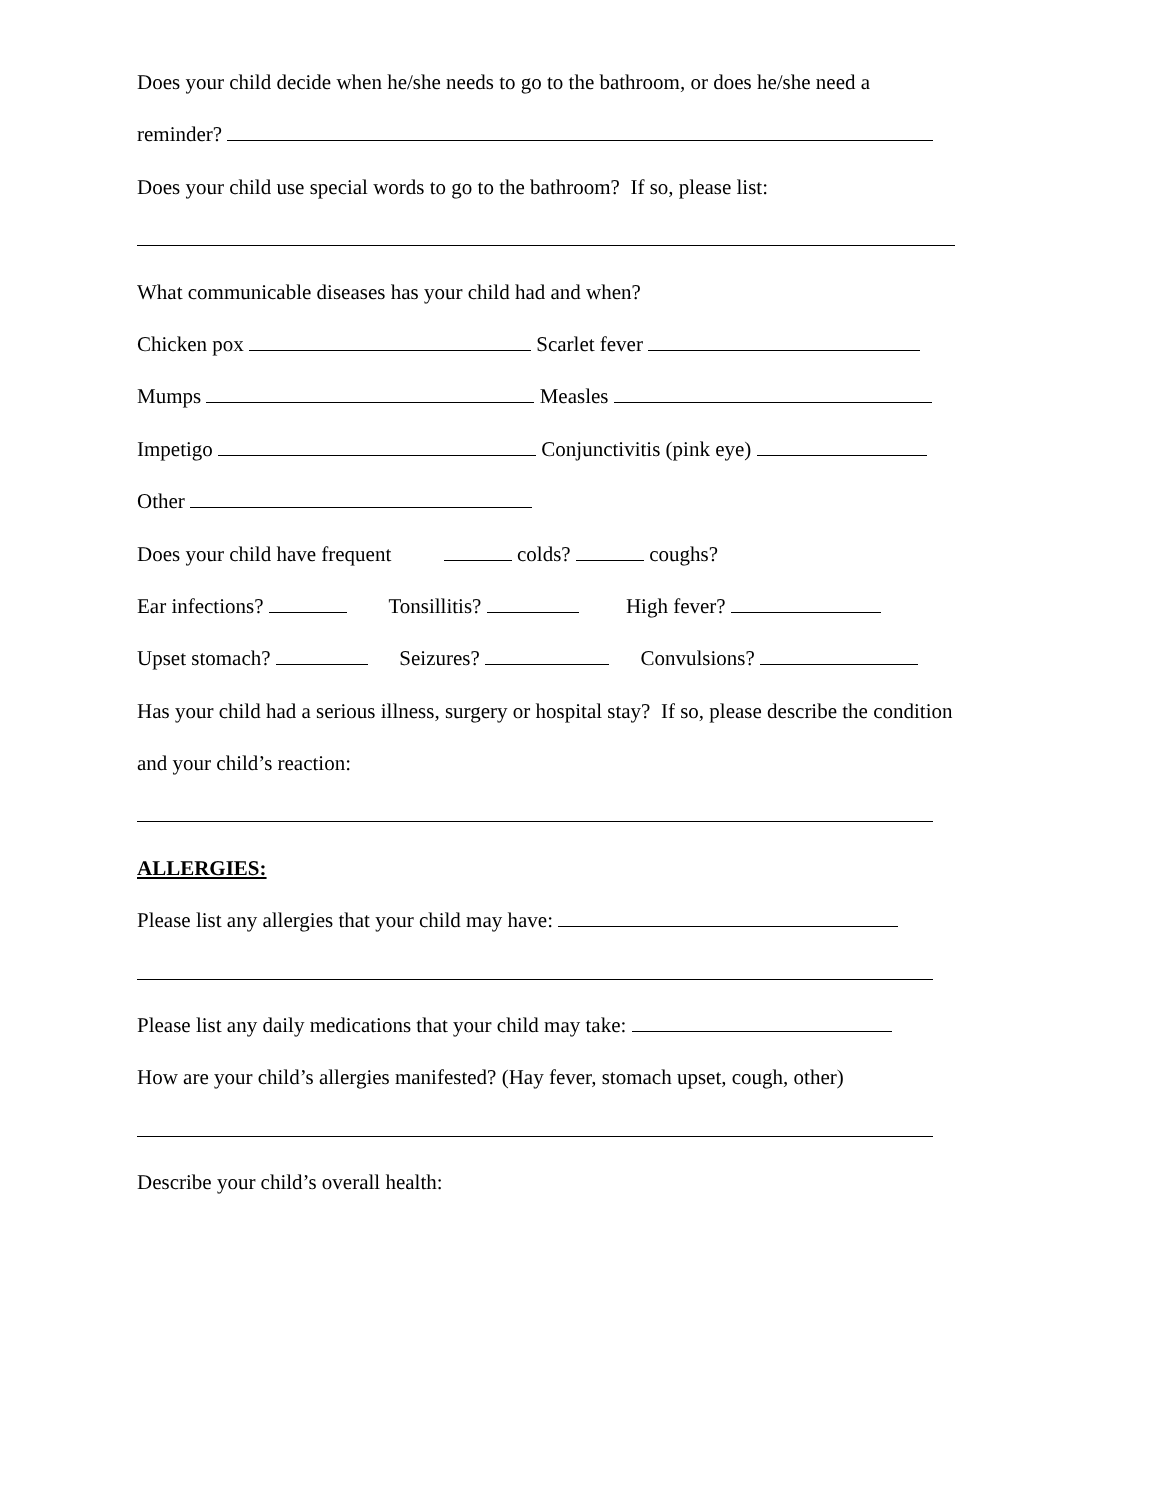Does your child decide when he/she needs to go to the bathroom, or does he/she need a
reminder?
Does your child use special words to go to the bathroom? If so, please list:
What communicable diseases has your child had and when?
Chicken pox Scarlet fever
Mumps Measles
Impetigo Conjunctivitis (pink eye)
Other
Does your child have frequent colds? coughs?
Ear infections? Tonsillitis? High fever?
Upset stomach? Seizures? Convulsions?
Has your child had a serious illness, surgery or hospital stay? If so, please describe the condition
and your child’s reaction:
ALLERGIES:
Please list any allergies that your child may have:
Please list any daily medications that your child may take:
How are your child’s allergies manifested? (Hay fever, stomach upset, cough, other)
Describe your child’s overall health: